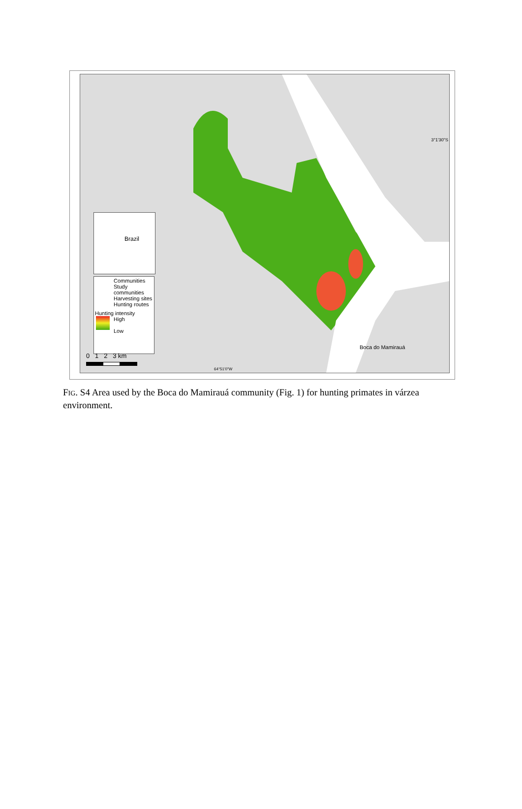3°1'30"S
Brazil
Communities
Study communities
Harvesting sites
Hunting routes
Hunting intensity
High
Low
0 1 2 3 km
Boca do Mamirauá
64°51'0"W
FIG. S4 Area used by the Boca do Mamirauá community (Fig. 1) for hunting primates in várzea environment.